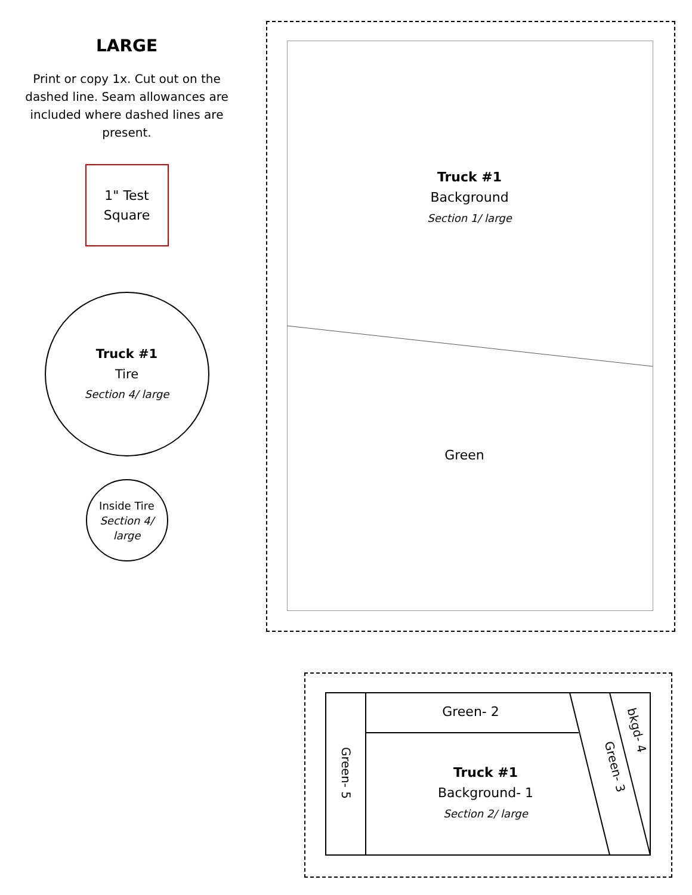LARGE
Print or copy 1x. Cut out on the dashed line. Seam allowances are included where dashed lines are present.
1" Test
Square
Truck #1
Tire
Section 4/ large
Inside Tire
Section 4/
large
Truck #1
Background
Section 1/ large
Green
Green- 2
Truck #1
Background- 1
Section 2/ large
Green- 5
Green- 3
bkgd- 4